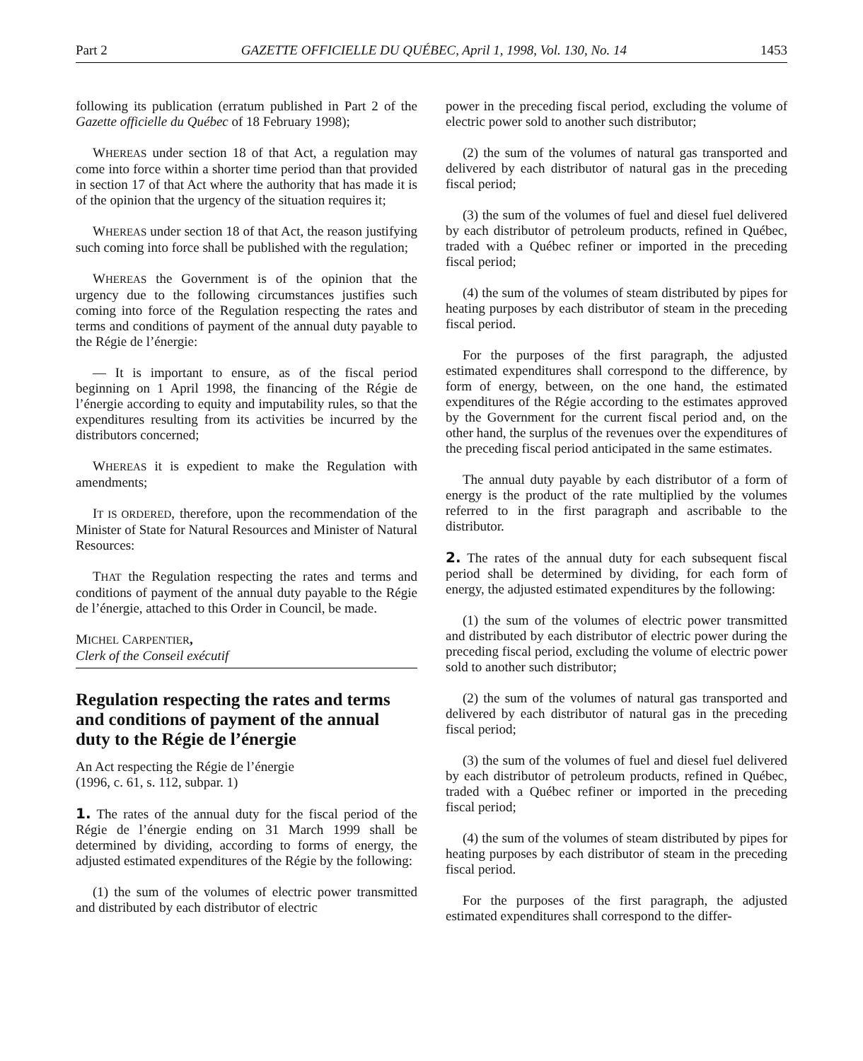Part 2 GAZETTE OFFICIELLE DU QUÉBEC, April 1, 1998, Vol. 130, No. 14 1453
following its publication (erratum published in Part 2 of the Gazette officielle du Québec of 18 February 1998);
WHEREAS under section 18 of that Act, a regulation may come into force within a shorter time period than that provided in section 17 of that Act where the authority that has made it is of the opinion that the urgency of the situation requires it;
WHEREAS under section 18 of that Act, the reason justifying such coming into force shall be published with the regulation;
WHEREAS the Government is of the opinion that the urgency due to the following circumstances justifies such coming into force of the Regulation respecting the rates and terms and conditions of payment of the annual duty payable to the Régie de l’énergie:
— It is important to ensure, as of the fiscal period beginning on 1 April 1998, the financing of the Régie de l’énergie according to equity and imputability rules, so that the expenditures resulting from its activities be incurred by the distributors concerned;
WHEREAS it is expedient to make the Regulation with amendments;
IT IS ORDERED, therefore, upon the recommendation of the Minister of State for Natural Resources and Minister of Natural Resources:
THAT the Regulation respecting the rates and terms and conditions of payment of the annual duty payable to the Régie de l’énergie, attached to this Order in Council, be made.
MICHEL CARPENTIER,
Clerk of the Conseil exécutif
Regulation respecting the rates and terms and conditions of payment of the annual duty to the Régie de l’énergie
An Act respecting the Régie de l’énergie
(1996, c. 61, s. 112, subpar. 1)
1. The rates of the annual duty for the fiscal period of the Régie de l’énergie ending on 31 March 1999 shall be determined by dividing, according to forms of energy, the adjusted estimated expenditures of the Régie by the following:
(1) the sum of the volumes of electric power transmitted and distributed by each distributor of electric
power in the preceding fiscal period, excluding the volume of electric power sold to another such distributor;
(2) the sum of the volumes of natural gas transported and delivered by each distributor of natural gas in the preceding fiscal period;
(3) the sum of the volumes of fuel and diesel fuel delivered by each distributor of petroleum products, refined in Québec, traded with a Québec refiner or imported in the preceding fiscal period;
(4) the sum of the volumes of steam distributed by pipes for heating purposes by each distributor of steam in the preceding fiscal period.
For the purposes of the first paragraph, the adjusted estimated expenditures shall correspond to the difference, by form of energy, between, on the one hand, the estimated expenditures of the Régie according to the estimates approved by the Government for the current fiscal period and, on the other hand, the surplus of the revenues over the expenditures of the preceding fiscal period anticipated in the same estimates.
The annual duty payable by each distributor of a form of energy is the product of the rate multiplied by the volumes referred to in the first paragraph and ascribable to the distributor.
2. The rates of the annual duty for each subsequent fiscal period shall be determined by dividing, for each form of energy, the adjusted estimated expenditures by the following:
(1) the sum of the volumes of electric power transmitted and distributed by each distributor of electric power during the preceding fiscal period, excluding the volume of electric power sold to another such distributor;
(2) the sum of the volumes of natural gas transported and delivered by each distributor of natural gas in the preceding fiscal period;
(3) the sum of the volumes of fuel and diesel fuel delivered by each distributor of petroleum products, refined in Québec, traded with a Québec refiner or imported in the preceding fiscal period;
(4) the sum of the volumes of steam distributed by pipes for heating purposes by each distributor of steam in the preceding fiscal period.
For the purposes of the first paragraph, the adjusted estimated expenditures shall correspond to the differ-